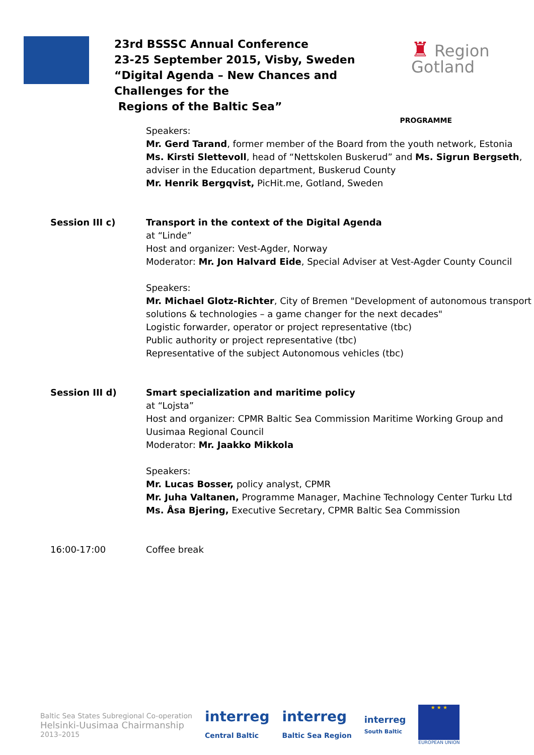23rd BSSSC Annual Conference
23-25 September 2015, Visby, Sweden
“Digital Agenda – New Chances and Challenges for the
Regions of the Baltic Sea”
♜ Region
Gotland
PROGRAMME
| | Speakers: Mr. Gerd Tarand , former member of the Board from the youth network, Estonia Ms. Kirsti Slettevoll , head of “Nettskolen Buskerud” and Ms. Sigrun Bergseth , adviser in the Education department, Buskerud County Mr. Henrik Bergqvist, PicHit.me, Gotland, Sweden |
| Session III c) | Transport in the context of the Digital Agenda at “Linde” Host and organizer: Vest-Agder, Norway Moderator: Mr. Jon Halvard Eide , Special Adviser at Vest-Agder County Council Speakers: Mr. Michael Glotz-Richter , City of Bremen "Development of autonomous transport solutions & technologies – a game changer for the next decades" Logistic forwarder, operator or project representative (tbc) Public authority or project representative (tbc) Representative of the subject Autonomous vehicles (tbc) |
| Session III d) | Smart specialization and maritime policy at “Lojsta” Host and organizer: CPMR Baltic Sea Commission Maritime Working Group and Uusimaa Regional Council Moderator: Mr. Jaakko Mikkola Speakers: Mr. Lucas Bosser, policy analyst, CPMR Mr. Juha Valtanen, Programme Manager, Machine Technology Center Turku Ltd Ms. Åsa Bjering, Executive Secretary, CPMR Baltic Sea Commission |
| 16:00-17:00 | Coffee break |
Baltic Sea States Subregional Co-operation
Helsinki-Uusimaa Chairmanship
2013–2015
interreg
Central Baltic
interreg
Baltic Sea Region
interreg
South Baltic
★ ★ ★
EUROPEAN UNION